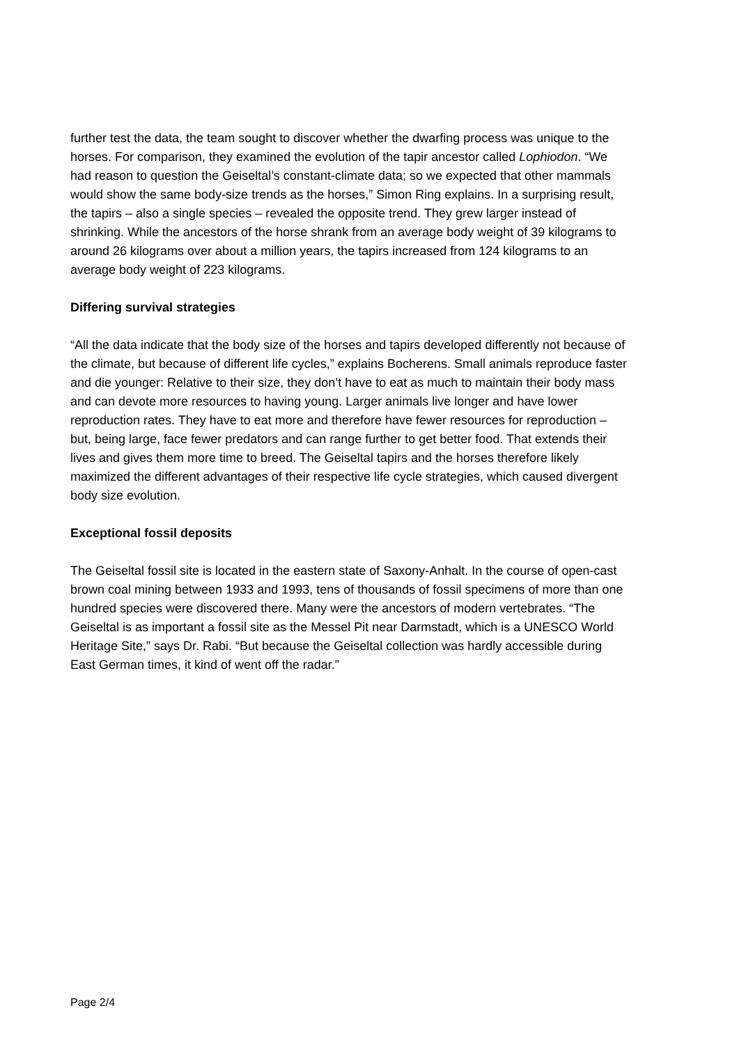further test the data, the team sought to discover whether the dwarfing process was unique to the horses. For comparison, they examined the evolution of the tapir ancestor called Lophiodon. “We had reason to question the Geiseltal’s constant-climate data; so we expected that other mammals would show the same body-size trends as the horses,” Simon Ring explains. In a surprising result, the tapirs – also a single species – revealed the opposite trend. They grew larger instead of shrinking. While the ancestors of the horse shrank from an average body weight of 39 kilograms to around 26 kilograms over about a million years, the tapirs increased from 124 kilograms to an average body weight of 223 kilograms.
Differing survival strategies
“All the data indicate that the body size of the horses and tapirs developed differently not because of the climate, but because of different life cycles,” explains Bocherens. Small animals reproduce faster and die younger: Relative to their size, they don’t have to eat as much to maintain their body mass and can devote more resources to having young. Larger animals live longer and have lower reproduction rates. They have to eat more and therefore have fewer resources for reproduction – but, being large, face fewer predators and can range further to get better food. That extends their lives and gives them more time to breed. The Geiseltal tapirs and the horses therefore likely maximized the different advantages of their respective life cycle strategies, which caused divergent body size evolution.
Exceptional fossil deposits
The Geiseltal fossil site is located in the eastern state of Saxony-Anhalt. In the course of open-cast brown coal mining between 1933 and 1993, tens of thousands of fossil specimens of more than one hundred species were discovered there. Many were the ancestors of modern vertebrates. “The Geiseltal is as important a fossil site as the Messel Pit near Darmstadt, which is a UNESCO World Heritage Site,” says Dr. Rabi. “But because the Geiseltal collection was hardly accessible during East German times, it kind of went off the radar.”
Page 2/4